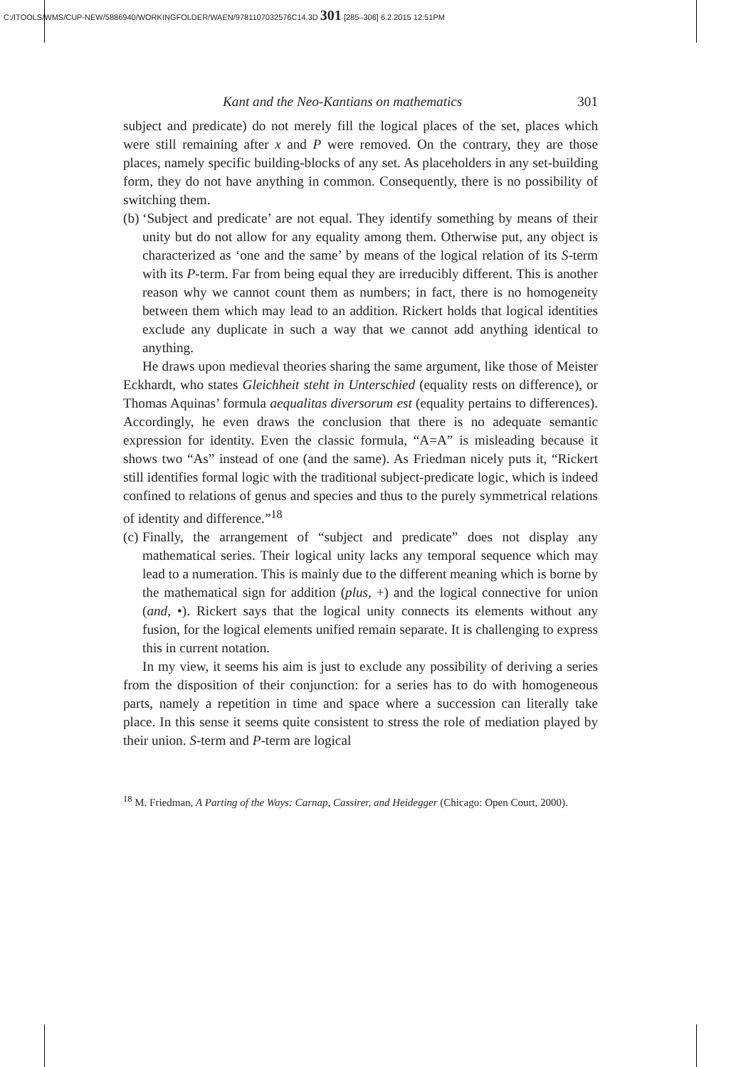C:/ITOOLS/WMS/CUP-NEW/5886940/WORKINGFOLDER/WAEN/9781107032576C14.3D 301 [285–306] 6.2.2015 12:51PM
Kant and the Neo-Kantians on mathematics 301
subject and predicate) do not merely fill the logical places of the set, places which were still remaining after x and P were removed. On the contrary, they are those places, namely specific building-blocks of any set. As placeholders in any set-building form, they do not have anything in common. Consequently, there is no possibility of switching them.
(b)
‘Subject and predicate’ are not equal. They identify something by means of their unity but do not allow for any equality among them. Otherwise put, any object is characterized as ‘one and the same’ by means of the logical relation of its S-term with its P-term. Far from being equal they are irreducibly different. This is another reason why we cannot count them as numbers; in fact, there is no homogeneity between them which may lead to an addition. Rickert holds that logical identities exclude any duplicate in such a way that we cannot add anything identical to anything.
He draws upon medieval theories sharing the same argument, like those of Meister Eckhardt, who states Gleichheit steht in Unterschied (equality rests on difference), or Thomas Aquinas’ formula aequalitas diversorum est (equality pertains to differences). Accordingly, he even draws the conclusion that there is no adequate semantic expression for identity. Even the classic formula, “A=A” is misleading because it shows two “As” instead of one (and the same). As Friedman nicely puts it, “Rickert still identifies formal logic with the traditional subject-predicate logic, which is indeed confined to relations of genus and species and thus to the purely symmetrical relations of identity and difference.”<sup>18</sup>
(c)
Finally, the arrangement of “subject and predicate” does not display any mathematical series. Their logical unity lacks any temporal sequence which may lead to a numeration. This is mainly due to the different meaning which is borne by the mathematical sign for addition (plus, +) and the logical connective for union (and, •). Rickert says that the logical unity connects its elements without any fusion, for the logical elements unified remain separate. It is challenging to express this in current notation.
In my view, it seems his aim is just to exclude any possibility of deriving a series from the disposition of their conjunction: for a series has to do with homogeneous parts, namely a repetition in time and space where a succession can literally take place. In this sense it seems quite consistent to stress the role of mediation played by their union. S-term and P-term are logical
<sup>18</sup> M. Friedman, A Parting of the Ways: Carnap, Cassirer, and Heidegger (Chicago: Open Court, 2000).